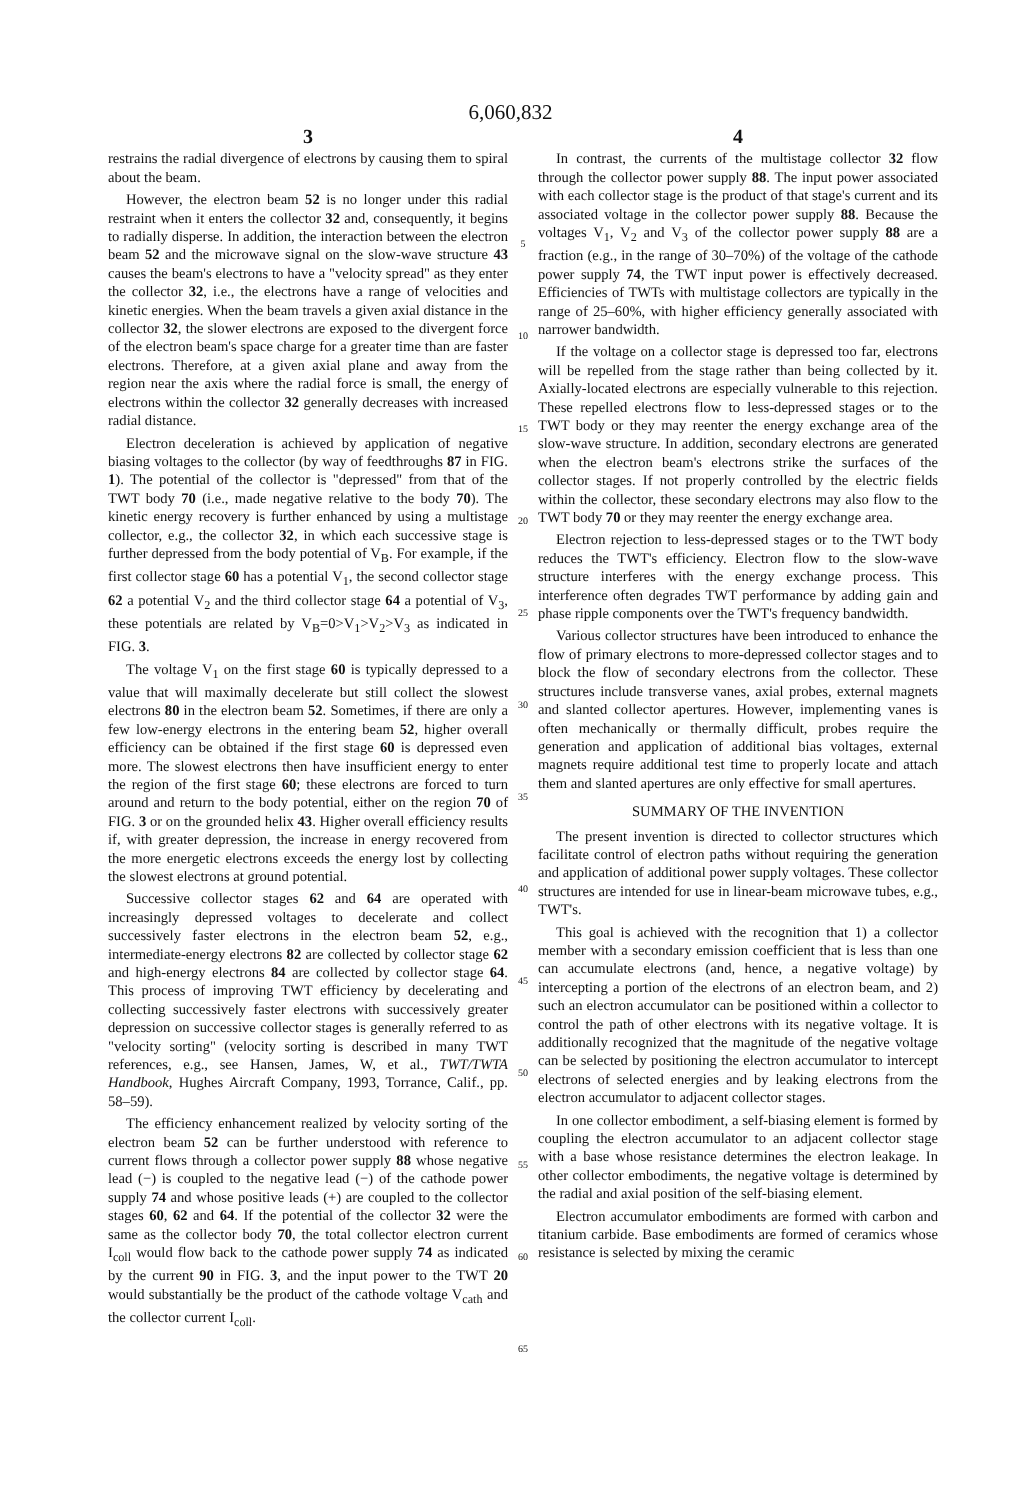6,060,832
3
restrains the radial divergence of electrons by causing them to spiral about the beam.
However, the electron beam 52 is no longer under this radial restraint when it enters the collector 32 and, consequently, it begins to radially disperse. In addition, the interaction between the electron beam 52 and the microwave signal on the slow-wave structure 43 causes the beam's electrons to have a "velocity spread" as they enter the collector 32, i.e., the electrons have a range of velocities and kinetic energies. When the beam travels a given axial distance in the collector 32, the slower electrons are exposed to the divergent force of the electron beam's space charge for a greater time than are faster electrons. Therefore, at a given axial plane and away from the region near the axis where the radial force is small, the energy of electrons within the collector 32 generally decreases with increased radial distance.
Electron deceleration is achieved by application of negative biasing voltages to the collector (by way of feedthroughs 87 in FIG. 1). The potential of the collector is "depressed" from that of the TWT body 70 (i.e., made negative relative to the body 70). The kinetic energy recovery is further enhanced by using a multistage collector, e.g., the collector 32, in which each successive stage is further depressed from the body potential of V<sub>B</sub>. For example, if the first collector stage 60 has a potential V<sub>1</sub>, the second collector stage 62 a potential V<sub>2</sub> and the third collector stage 64 a potential of V<sub>3</sub>, these potentials are related by V<sub>B</sub>=0>V<sub>1</sub>>V<sub>2</sub>>V<sub>3</sub> as indicated in FIG. 3.
The voltage V<sub>1</sub> on the first stage 60 is typically depressed to a value that will maximally decelerate but still collect the slowest electrons 80 in the electron beam 52. Sometimes, if there are only a few low-energy electrons in the entering beam 52, higher overall efficiency can be obtained if the first stage 60 is depressed even more. The slowest electrons then have insufficient energy to enter the region of the first stage 60; these electrons are forced to turn around and return to the body potential, either on the region 70 of FIG. 3 or on the grounded helix 43. Higher overall efficiency results if, with greater depression, the increase in energy recovered from the more energetic electrons exceeds the energy lost by collecting the slowest electrons at ground potential.
Successive collector stages 62 and 64 are operated with increasingly depressed voltages to decelerate and collect successively faster electrons in the electron beam 52, e.g., intermediate-energy electrons 82 are collected by collector stage 62 and high-energy electrons 84 are collected by collector stage 64. This process of improving TWT efficiency by decelerating and collecting successively faster electrons with successively greater depression on successive collector stages is generally referred to as "velocity sorting" (velocity sorting is described in many TWT references, e.g., see Hansen, James, W, et al., TWT/TWTA Handbook, Hughes Aircraft Company, 1993, Torrance, Calif., pp. 58–59).
The efficiency enhancement realized by velocity sorting of the electron beam 52 can be further understood with reference to current flows through a collector power supply 88 whose negative lead (−) is coupled to the negative lead (−) of the cathode power supply 74 and whose positive leads (+) are coupled to the collector stages 60, 62 and 64. If the potential of the collector 32 were the same as the collector body 70, the total collector electron current I<sub>coll</sub> would flow back to the cathode power supply 74 as indicated by the current 90 in FIG. 3, and the input power to the TWT 20 would substantially be the product of the cathode voltage V<sub>cath</sub> and the collector current I<sub>coll</sub>.
5
10
15
20
25
30
35
40
45
50
55
60
65
4
In contrast, the currents of the multistage collector 32 flow through the collector power supply 88. The input power associated with each collector stage is the product of that stage's current and its associated voltage in the collector power supply 88. Because the voltages V<sub>1</sub>, V<sub>2</sub> and V<sub>3</sub> of the collector power supply 88 are a fraction (e.g., in the range of 30–70%) of the voltage of the cathode power supply 74, the TWT input power is effectively decreased. Efficiencies of TWTs with multistage collectors are typically in the range of 25–60%, with higher efficiency generally associated with narrower bandwidth.
If the voltage on a collector stage is depressed too far, electrons will be repelled from the stage rather than being collected by it. Axially-located electrons are especially vulnerable to this rejection. These repelled electrons flow to less-depressed stages or to the TWT body or they may reenter the energy exchange area of the slow-wave structure. In addition, secondary electrons are generated when the electron beam's electrons strike the surfaces of the collector stages. If not properly controlled by the electric fields within the collector, these secondary electrons may also flow to the TWT body 70 or they may reenter the energy exchange area.
Electron rejection to less-depressed stages or to the TWT body reduces the TWT's efficiency. Electron flow to the slow-wave structure interferes with the energy exchange process. This interference often degrades TWT performance by adding gain and phase ripple components over the TWT's frequency bandwidth.
Various collector structures have been introduced to enhance the flow of primary electrons to more-depressed collector stages and to block the flow of secondary electrons from the collector. These structures include transverse vanes, axial probes, external magnets and slanted collector apertures. However, implementing vanes is often mechanically or thermally difficult, probes require the generation and application of additional bias voltages, external magnets require additional test time to properly locate and attach them and slanted apertures are only effective for small apertures.
SUMMARY OF THE INVENTION
The present invention is directed to collector structures which facilitate control of electron paths without requiring the generation and application of additional power supply voltages. These collector structures are intended for use in linear-beam microwave tubes, e.g., TWT's.
This goal is achieved with the recognition that 1) a collector member with a secondary emission coefficient that is less than one can accumulate electrons (and, hence, a negative voltage) by intercepting a portion of the electrons of an electron beam, and 2) such an electron accumulator can be positioned within a collector to control the path of other electrons with its negative voltage. It is additionally recognized that the magnitude of the negative voltage can be selected by positioning the electron accumulator to intercept electrons of selected energies and by leaking electrons from the electron accumulator to adjacent collector stages.
In one collector embodiment, a self-biasing element is formed by coupling the electron accumulator to an adjacent collector stage with a base whose resistance determines the electron leakage. In other collector embodiments, the negative voltage is determined by the radial and axial position of the self-biasing element.
Electron accumulator embodiments are formed with carbon and titanium carbide. Base embodiments are formed of ceramics whose resistance is selected by mixing the ceramic